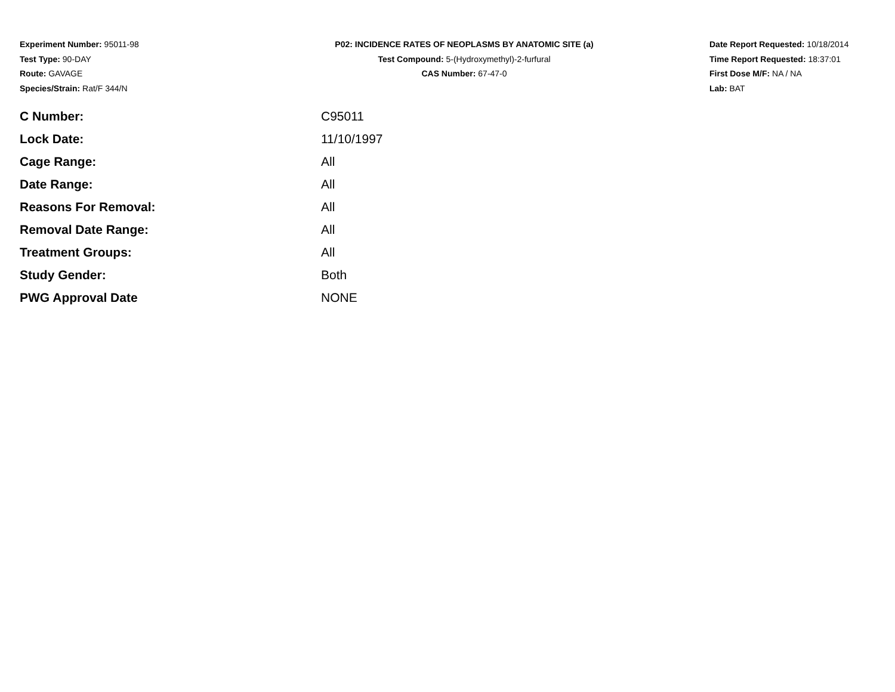Experiment Number: 95011-98
Test Type: 90-DAY
Route: GAVAGE
Species/Strain: Rat/F 344/N
P02: INCIDENCE RATES OF NEOPLASMS BY ANATOMIC SITE (a)
Test Compound: 5-(Hydroxymethyl)-2-furfural
CAS Number: 67-47-0
Date Report Requested: 10/18/2014
Time Report Requested: 18:37:01
First Dose M/F: NA / NA
Lab: BAT
| C Number: | C95011 |
| Lock Date: | 11/10/1997 |
| Cage Range: | All |
| Date Range: | All |
| Reasons For Removal: | All |
| Removal Date Range: | All |
| Treatment Groups: | All |
| Study Gender: | Both |
| PWG Approval Date | NONE |